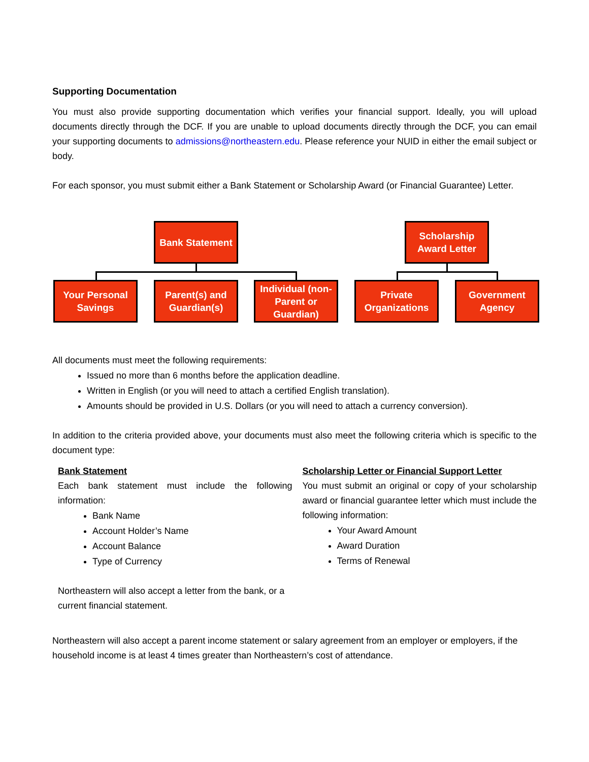Supporting Documentation
You must also provide supporting documentation which verifies your financial support. Ideally, you will upload documents directly through the DCF. If you are unable to upload documents directly through the DCF, you can email your supporting documents to admissions@northeastern.edu. Please reference your NUID in either the email subject or body.
For each sponsor, you must submit either a Bank Statement or Scholarship Award (or Financial Guarantee) Letter.
Bank Statement
Scholarship
Award Letter
Your Personal
Savings
Parent(s) and
Guardian(s)
Individual (non-
Parent or
Guardian)
Private
Organizations
Government
Agency
All documents must meet the following requirements:
Issued no more than 6 months before the application deadline.
Written in English (or you will need to attach a certified English translation).
Amounts should be provided in U.S. Dollars (or you will need to attach a currency conversion).
In addition to the criteria provided above, your documents must also meet the following criteria which is specific to the document type:
Bank Statement
Each bank statement must include the following information:
Bank Name
Account Holder’s Name
Account Balance
Type of Currency
Northeastern will also accept a letter from the bank, or a current financial statement.
Scholarship Letter or Financial Support Letter
You must submit an original or copy of your scholarship award or financial guarantee letter which must include the following information:
Your Award Amount
Award Duration
Terms of Renewal
Northeastern will also accept a parent income statement or salary agreement from an employer or employers, if the household income is at least 4 times greater than Northeastern’s cost of attendance.